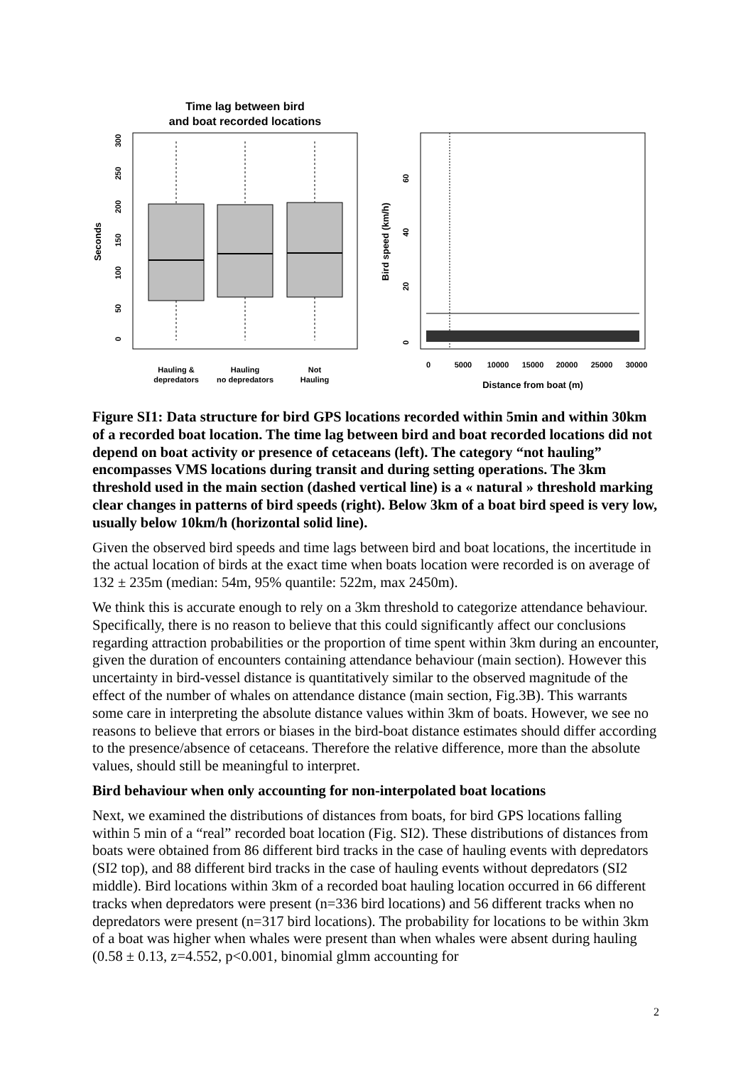Time lag between bird
and boat recorded locations
Seconds
0
50
100
150
200
250
300
Hauling &
depredators
Hauling
no depredators
Not
Hauling
Bird speed (km/h)
0
20
40
60
0
5000
10000
15000
20000
25000
30000
Distance from boat (m)
Figure SI1: Data structure for bird GPS locations recorded within 5min and within 30km of a recorded boat location. The time lag between bird and boat recorded locations did not depend on boat activity or presence of cetaceans (left). The category “not hauling” encompasses VMS locations during transit and during setting operations. The 3km threshold used in the main section (dashed vertical line) is a « natural » threshold marking clear changes in patterns of bird speeds (right). Below 3km of a boat bird speed is very low, usually below 10km/h (horizontal solid line).
Given the observed bird speeds and time lags between bird and boat locations, the incertitude in the actual location of birds at the exact time when boats location were recorded is on average of 132 ± 235m (median: 54m, 95% quantile: 522m, max 2450m).
We think this is accurate enough to rely on a 3km threshold to categorize attendance behaviour. Specifically, there is no reason to believe that this could significantly affect our conclusions regarding attraction probabilities or the proportion of time spent within 3km during an encounter, given the duration of encounters containing attendance behaviour (main section). However this uncertainty in bird-vessel distance is quantitatively similar to the observed magnitude of the effect of the number of whales on attendance distance (main section, Fig.3B). This warrants some care in interpreting the absolute distance values within 3km of boats. However, we see no reasons to believe that errors or biases in the bird-boat distance estimates should differ according to the presence/absence of cetaceans. Therefore the relative difference, more than the absolute values, should still be meaningful to interpret.
Bird behaviour when only accounting for non-interpolated boat locations
Next, we examined the distributions of distances from boats, for bird GPS locations falling within 5 min of a “real” recorded boat location (Fig. SI2). These distributions of distances from boats were obtained from 86 different bird tracks in the case of hauling events with depredators (SI2 top), and 88 different bird tracks in the case of hauling events without depredators (SI2 middle). Bird locations within 3km of a recorded boat hauling location occurred in 66 different tracks when depredators were present (n=336 bird locations) and 56 different tracks when no depredators were present (n=317 bird locations). The probability for locations to be within 3km of a boat was higher when whales were present than when whales were absent during hauling (0.58 ± 0.13, z=4.552, p<0.001, binomial glmm accounting for
2